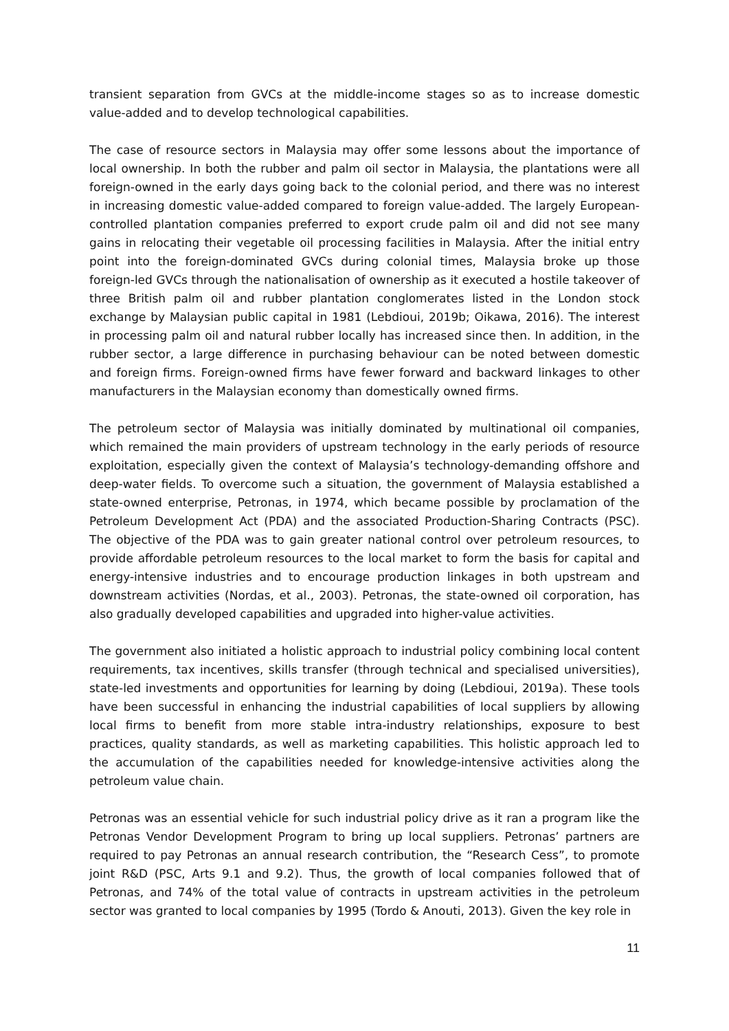transient separation from GVCs at the middle-income stages so as to increase domestic value-added and to develop technological capabilities.
The case of resource sectors in Malaysia may offer some lessons about the importance of local ownership. In both the rubber and palm oil sector in Malaysia, the plantations were all foreign-owned in the early days going back to the colonial period, and there was no interest in increasing domestic value-added compared to foreign value-added. The largely European-controlled plantation companies preferred to export crude palm oil and did not see many gains in relocating their vegetable oil processing facilities in Malaysia. After the initial entry point into the foreign-dominated GVCs during colonial times, Malaysia broke up those foreign-led GVCs through the nationalisation of ownership as it executed a hostile takeover of three British palm oil and rubber plantation conglomerates listed in the London stock exchange by Malaysian public capital in 1981 (Lebdioui, 2019b; Oikawa, 2016). The interest in processing palm oil and natural rubber locally has increased since then. In addition, in the rubber sector, a large difference in purchasing behaviour can be noted between domestic and foreign firms. Foreign-owned firms have fewer forward and backward linkages to other manufacturers in the Malaysian economy than domestically owned firms.
The petroleum sector of Malaysia was initially dominated by multinational oil companies, which remained the main providers of upstream technology in the early periods of resource exploitation, especially given the context of Malaysia’s technology-demanding offshore and deep-water fields. To overcome such a situation, the government of Malaysia established a state-owned enterprise, Petronas, in 1974, which became possible by proclamation of the Petroleum Development Act (PDA) and the associated Production-Sharing Contracts (PSC). The objective of the PDA was to gain greater national control over petroleum resources, to provide affordable petroleum resources to the local market to form the basis for capital and energy-intensive industries and to encourage production linkages in both upstream and downstream activities (Nordas, et al., 2003). Petronas, the state-owned oil corporation, has also gradually developed capabilities and upgraded into higher-value activities.
The government also initiated a holistic approach to industrial policy combining local content requirements, tax incentives, skills transfer (through technical and specialised universities), state-led investments and opportunities for learning by doing (Lebdioui, 2019a). These tools have been successful in enhancing the industrial capabilities of local suppliers by allowing local firms to benefit from more stable intra-industry relationships, exposure to best practices, quality standards, as well as marketing capabilities. This holistic approach led to the accumulation of the capabilities needed for knowledge-intensive activities along the petroleum value chain.
Petronas was an essential vehicle for such industrial policy drive as it ran a program like the Petronas Vendor Development Program to bring up local suppliers. Petronas’ partners are required to pay Petronas an annual research contribution, the “Research Cess”, to promote joint R&D (PSC, Arts 9.1 and 9.2). Thus, the growth of local companies followed that of Petronas, and 74% of the total value of contracts in upstream activities in the petroleum sector was granted to local companies by 1995 (Tordo & Anouti, 2013). Given the key role in
11